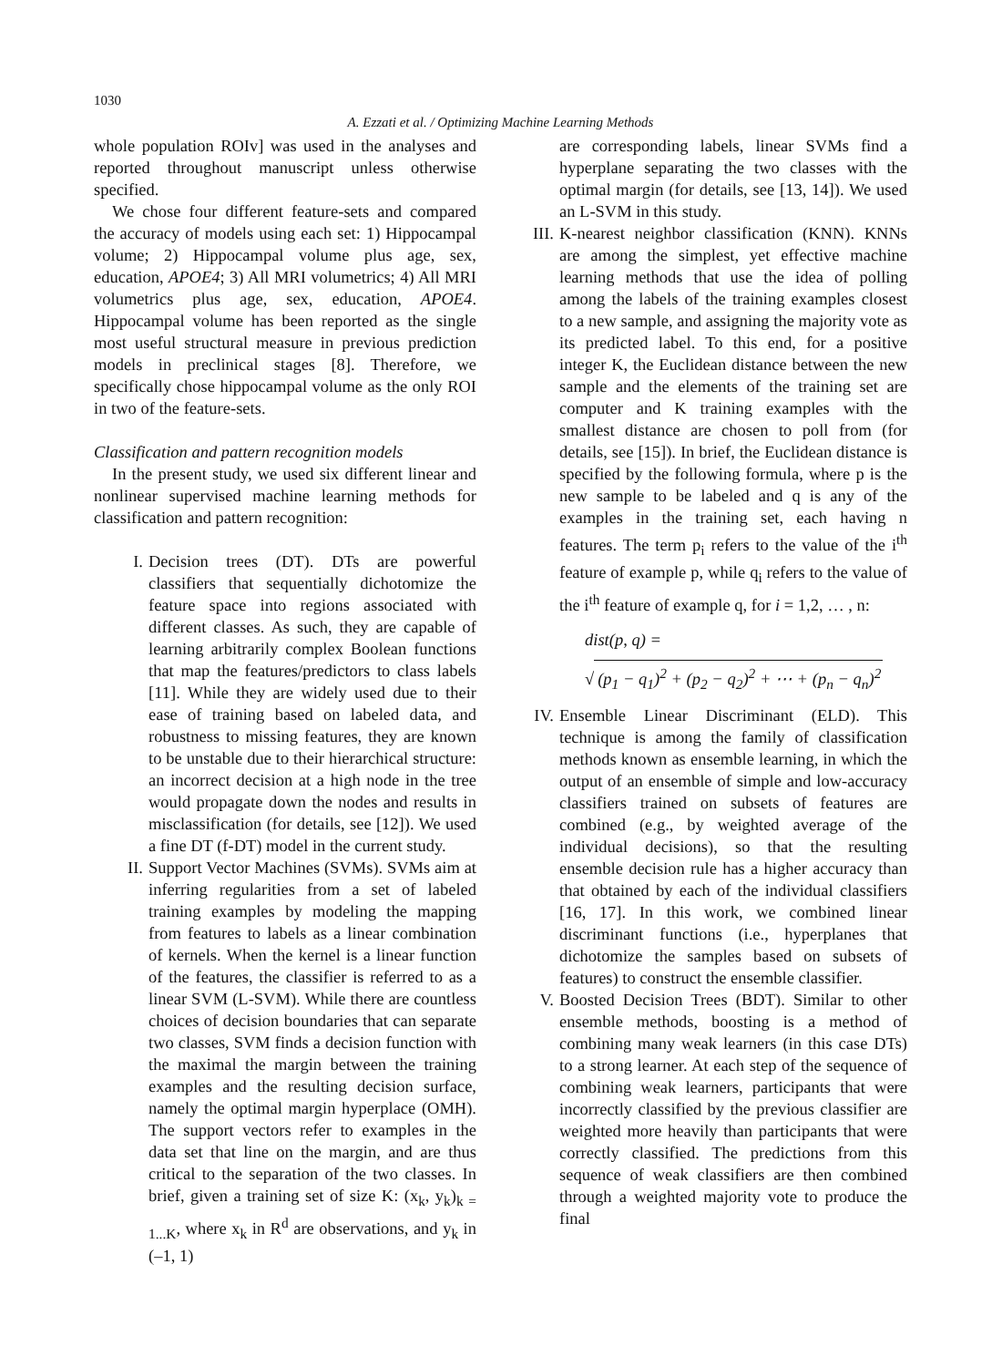1030
A. Ezzati et al. / Optimizing Machine Learning Methods
whole population ROIv] was used in the analyses and reported throughout manuscript unless otherwise specified.
We chose four different feature-sets and compared the accuracy of models using each set: 1) Hippocampal volume; 2) Hippocampal volume plus age, sex, education, APOE4; 3) All MRI volumetrics; 4) All MRI volumetrics plus age, sex, education, APOE4. Hippocampal volume has been reported as the single most useful structural measure in previous prediction models in preclinical stages [8]. Therefore, we specifically chose hippocampal volume as the only ROI in two of the feature-sets.
Classification and pattern recognition models
In the present study, we used six different linear and nonlinear supervised machine learning methods for classification and pattern recognition:
I. Decision trees (DT). DTs are powerful classifiers that sequentially dichotomize the feature space into regions associated with different classes. As such, they are capable of learning arbitrarily complex Boolean functions that map the features/predictors to class labels [11]. While they are widely used due to their ease of training based on labeled data, and robustness to missing features, they are known to be unstable due to their hierarchical structure: an incorrect decision at a high node in the tree would propagate down the nodes and results in misclassification (for details, see [12]). We used a fine DT (f-DT) model in the current study.
II. Support Vector Machines (SVMs). SVMs aim at inferring regularities from a set of labeled training examples by modeling the mapping from features to labels as a linear combination of kernels. When the kernel is a linear function of the features, the classifier is referred to as a linear SVM (L-SVM). While there are countless choices of decision boundaries that can separate two classes, SVM finds a decision function with the maximal the margin between the training examples and the resulting decision surface, namely the optimal margin hyperplace (OMH). The support vectors refer to examples in the data set that line on the margin, and are thus critical to the separation of the two classes. In brief, given a training set of size K: (x<sub>k</sub>, y<sub>k</sub>)<sub>k = 1...K</sub>, where x<sub>k</sub> in R<sup>d</sup> are observations, and y<sub>k</sub> in (–1, 1)
are corresponding labels, linear SVMs find a hyperplane separating the two classes with the optimal margin (for details, see [13, 14]). We used an L-SVM in this study.
III. K-nearest neighbor classification (KNN). KNNs are among the simplest, yet effective machine learning methods that use the idea of polling among the labels of the training examples closest to a new sample, and assigning the majority vote as its predicted label. To this end, for a positive integer K, the Euclidean distance between the new sample and the elements of the training set are computer and K training examples with the smallest distance are chosen to poll from (for details, see [15]). In brief, the Euclidean distance is specified by the following formula, where p is the new sample to be labeled and q is any of the examples in the training set, each having n features. The term p<sub>i</sub> refers to the value of the i<sup>th</sup> feature of example p, while q<sub>i</sub> refers to the value of the i<sup>th</sup> feature of example q, for i = 1,2, … , n:
dist(p, q) =
√ (p<sub>1</sub> − q<sub>1</sub>)<sup>2</sup> + (p<sub>2</sub> − q<sub>2</sub>)<sup>2</sup> + ⋯ + (p<sub>n</sub> − q<sub>n</sub>)<sup>2</sup>
IV. Ensemble Linear Discriminant (ELD). This technique is among the family of classification methods known as ensemble learning, in which the output of an ensemble of simple and low-accuracy classifiers trained on subsets of features are combined (e.g., by weighted average of the individual decisions), so that the resulting ensemble decision rule has a higher accuracy than that obtained by each of the individual classifiers [16, 17]. In this work, we combined linear discriminant functions (i.e., hyperplanes that dichotomize the samples based on subsets of features) to construct the ensemble classifier.
V. Boosted Decision Trees (BDT). Similar to other ensemble methods, boosting is a method of combining many weak learners (in this case DTs) to a strong learner. At each step of the sequence of combining weak learners, participants that were incorrectly classified by the previous classifier are weighted more heavily than participants that were correctly classified. The predictions from this sequence of weak classifiers are then combined through a weighted majority vote to produce the final